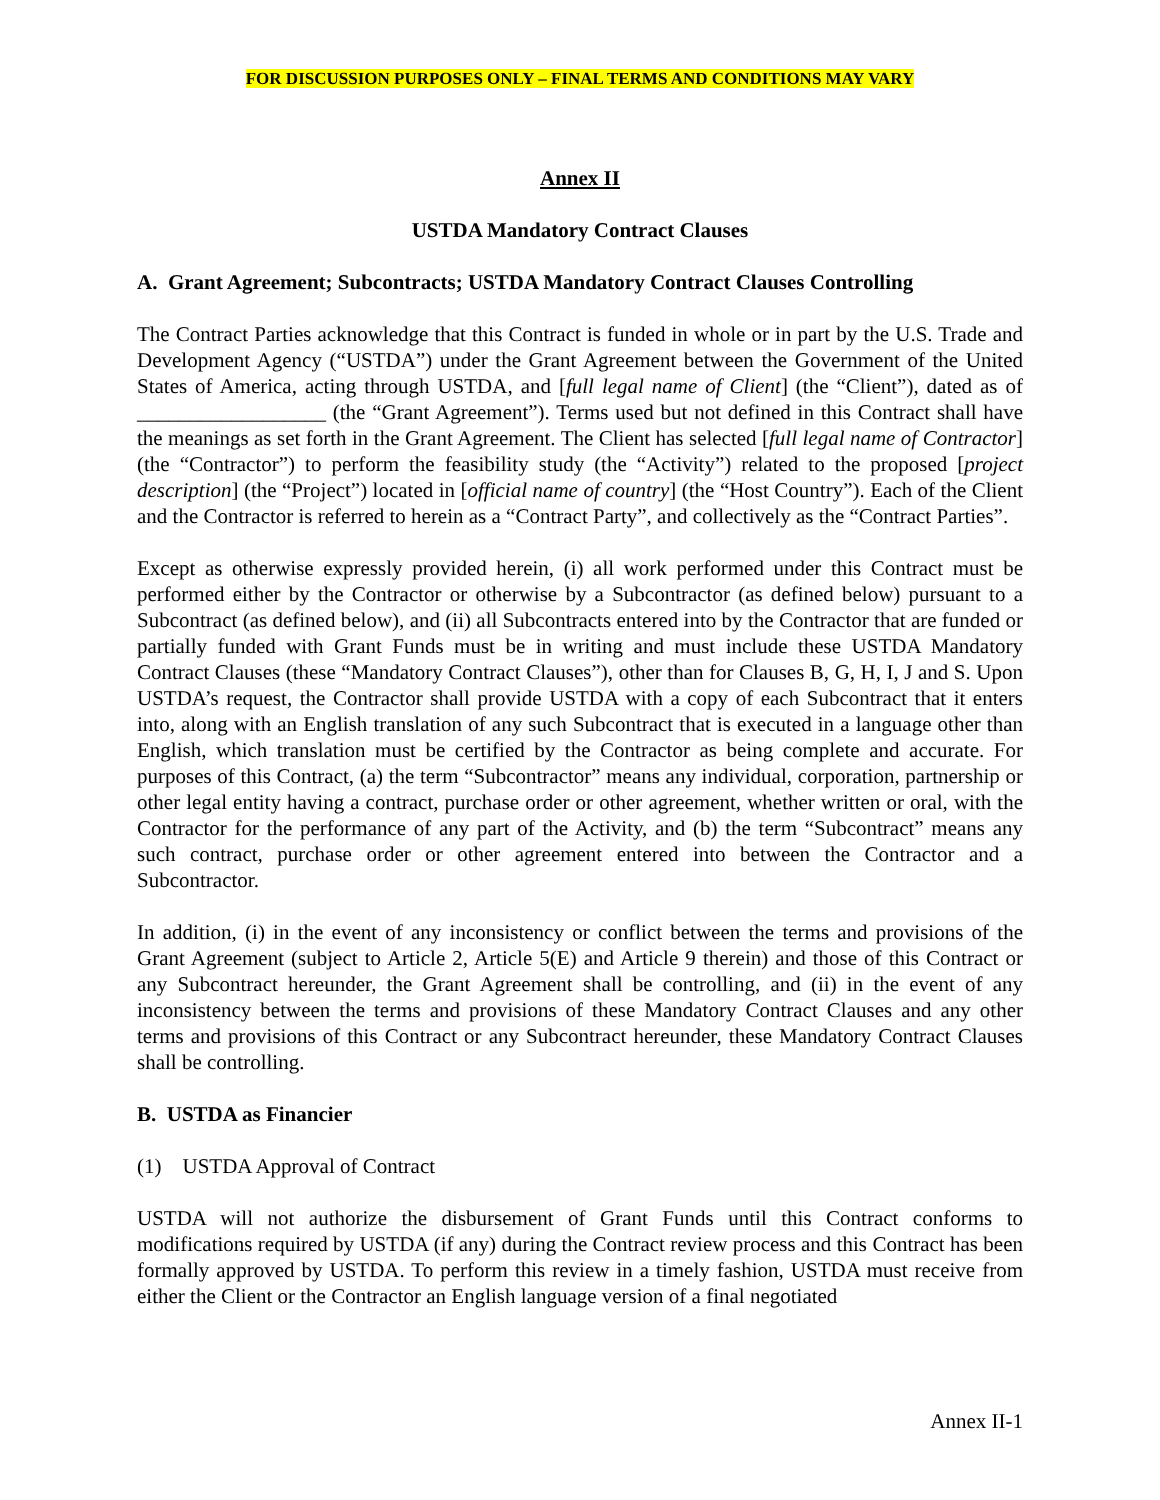FOR DISCUSSION PURPOSES ONLY – FINAL TERMS AND CONDITIONS MAY VARY
Annex II
USTDA Mandatory Contract Clauses
A. Grant Agreement; Subcontracts; USTDA Mandatory Contract Clauses Controlling
The Contract Parties acknowledge that this Contract is funded in whole or in part by the U.S. Trade and Development Agency (“USTDA”) under the Grant Agreement between the Government of the United States of America, acting through USTDA, and [full legal name of Client] (the “Client”), dated as of __________________ (the “Grant Agreement”). Terms used but not defined in this Contract shall have the meanings as set forth in the Grant Agreement. The Client has selected [full legal name of Contractor] (the “Contractor”) to perform the feasibility study (the “Activity”) related to the proposed [project description] (the “Project”) located in [official name of country] (the “Host Country”). Each of the Client and the Contractor is referred to herein as a “Contract Party”, and collectively as the “Contract Parties”.
Except as otherwise expressly provided herein, (i) all work performed under this Contract must be performed either by the Contractor or otherwise by a Subcontractor (as defined below) pursuant to a Subcontract (as defined below), and (ii) all Subcontracts entered into by the Contractor that are funded or partially funded with Grant Funds must be in writing and must include these USTDA Mandatory Contract Clauses (these “Mandatory Contract Clauses”), other than for Clauses B, G, H, I, J and S. Upon USTDA’s request, the Contractor shall provide USTDA with a copy of each Subcontract that it enters into, along with an English translation of any such Subcontract that is executed in a language other than English, which translation must be certified by the Contractor as being complete and accurate. For purposes of this Contract, (a) the term “Subcontractor” means any individual, corporation, partnership or other legal entity having a contract, purchase order or other agreement, whether written or oral, with the Contractor for the performance of any part of the Activity, and (b) the term “Subcontract” means any such contract, purchase order or other agreement entered into between the Contractor and a Subcontractor.
In addition, (i) in the event of any inconsistency or conflict between the terms and provisions of the Grant Agreement (subject to Article 2, Article 5(E) and Article 9 therein) and those of this Contract or any Subcontract hereunder, the Grant Agreement shall be controlling, and (ii) in the event of any inconsistency between the terms and provisions of these Mandatory Contract Clauses and any other terms and provisions of this Contract or any Subcontract hereunder, these Mandatory Contract Clauses shall be controlling.
B. USTDA as Financier
(1) USTDA Approval of Contract
USTDA will not authorize the disbursement of Grant Funds until this Contract conforms to modifications required by USTDA (if any) during the Contract review process and this Contract has been formally approved by USTDA. To perform this review in a timely fashion, USTDA must receive from either the Client or the Contractor an English language version of a final negotiated
Annex II-1